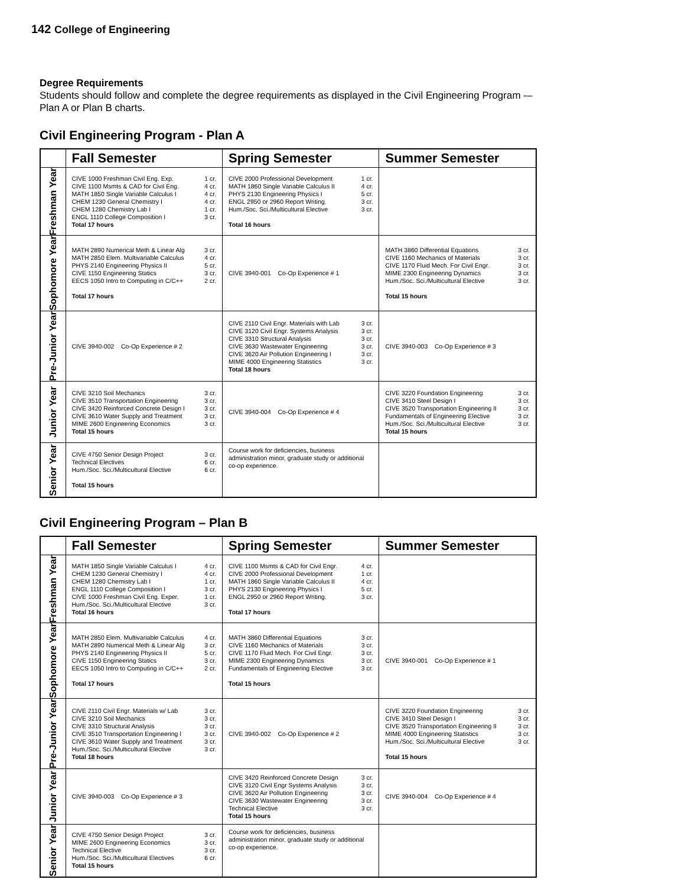142 College of Engineering
Degree Requirements
Students should follow and complete the degree requirements as displayed in the Civil Engineering Program -–Plan A or Plan B charts.
Civil Engineering Program - Plan A
| | Fall Semester | Spring Semester | Summer Semester |
| --- | --- | --- | --- |
| Freshman Year | / CIVE 1000 Freshman Civil Eng. Exp. / 1 cr. / / CIVE 1100 Msmts & CAD for Civil Eng. / 4 cr. / / MATH 1850 Single Variable Calculus I / 4 cr. / / CHEM 1230 General Chemistry I / 4 cr. / / CHEM 1280 Chemistry Lab I / 1 cr. / / ENGL 1110 College Composition I / 3 cr. / / Total 17 hours / / | / CIVE 2000 Professional Development / 1 cr. / / MATH 1860 Single Variable Calculus II / 4 cr. / / PHYS 2130 Engineering Physics I / 5 cr. / / ENGL 2950 or 2960 Report Writing. / 3 cr. / / Hum./Soc. Sci./Multicultural Elective / 3 cr. / / Total 16 hours / / | |
| Sophomore Year | / MATH 2890 Numerical Meth & Linear Alg / 3 cr. / / MATH 2850 Elem. Multivariable Calculus / 4 cr. / / PHYS 2140 Engineering Physics II / 5 cr. / / CIVE 1150 Engineering Statics / 3 cr. / / EECS 1050 Intro to Computing in C/C++ / 2 cr. / / Total 17 hours / / | CIVE 3940-001 Co-Op Experience # 1 | / MATH 3860 Differential Equations / 3 cr. / / CIVE 1160 Mechanics of Materials / 3 cr. / / CIVE 1170 Fluid Mech. For Civil Engr. / 3 cr. / / MIME 2300 Engineering Dynamics / 3 cr. / / Hum./Soc. Sci./Multicultural Elective / 3 cr. / / Total 15 hours / / |
| Pre-Junior Year | CIVE 3940-002 Co-Op Experience # 2 | / CIVE 2110 Civil Engr. Materials with Lab / 3 cr. / / CIVE 3120 Civil Engr. Systems Analysis / 3 cr. / / CIVE 3310 Structural Analysis / 3 cr. / / CIVE 3630 Wastewater Engineering / 3 cr. / / CIVE 3620 Air Pollution Engineering I / 3 cr. / / MIME 4000 Engineering Statistics / 3 cr. / / Total 18 hours / / | CIVE 3940-003 Co-Op Experience # 3 |
| Junior Year | / CIVE 3210 Soil Mechanics / 3 cr. / / CIVE 3510 Transportation Engineering / 3 cr. / / CIVE 3420 Reinforced Concrete Design I / 3 cr. / / CIVE 3610 Water Supply and Treatment / 3 cr. / / MIME 2600 Engineering Economics / 3 cr. / / Total 15 hours / / | CIVE 3940-004 Co-Op Experience # 4 | / CIVE 3220 Foundation Engineering / 3 cr. / / CIVE 3410 Steel Design I / 3 cr. / / CIVE 3520 Transportation Engineering II / 3 cr. / / Fundamentals of Engineering Elective / 3 cr. / / Hum./Soc. Sci./Multicultural Elective / 3 cr. / / Total 15 hours / / |
| Senior Year | / CIVE 4750 Senior Design Project / 3 cr. / / Technical Electives / 6 cr. / / Hum./Soc. Sci./Multicultural Elective / 6 cr. / / Total 15 hours / / | Course work for deficiencies, business administration minor, graduate study or additional co-op experience. | |
Civil Engineering Program – Plan B
| | Fall Semester | Spring Semester | Summer Semester |
| --- | --- | --- | --- |
| Freshman Year | / MATH 1850 Single Variable Calculus I / 4 cr. / / CHEM 1230 General Chemistry I / 4 cr. / / CHEM 1280 Chemistry Lab I / 1 cr. / / ENGL 1110 College Composition I / 3 cr. / / CIVE 1000 Freshman Civil Eng. Exper. / 1 cr. / / Hum./Soc. Sci./Multicultural Elective / 3 cr. / / Total 16 hours / / | / CIVE 1100 Msmts & CAD for Civil Engr. / 4 cr. / / CIVE 2000 Professional Development / 1 cr. / / MATH 1860 Single Variable Calculus II / 4 cr. / / PHYS 2130 Engineering Physics I / 5 cr. / / ENGL 2950 or 2960 Report Writing. / 3 cr. / / Total 17 hours / / | |
| Sophomore Year | / MATH 2850 Elem. Multivariable Calculus / 4 cr. / / MATH 2890 Numerical Meth & Linear Alg / 3 cr. / / PHYS 2140 Engineering Physics II / 5 cr. / / CIVE 1150 Engineering Statics / 3 cr. / / EECS 1050 Intro to Computing in C/C++ / 2 cr. / / Total 17 hours / / | / MATH 3860 Differential Equations / 3 cr. / / CIVE 1160 Mechanics of Materials / 3 cr. / / CIVE 1170 Fluid Mech. For Civil Engr. / 3 cr. / / MIME 2300 Engineering Dynamics / 3 cr. / / Fundamentals of Engineering Elective / 3 cr. / / Total 15 hours / / | CIVE 3940-001 Co-Op Experience # 1 |
| Pre-Junior Year | / CIVE 2110 Civil Engr. Materials w/ Lab / 3 cr. / / CIVE 3210 Soil Mechanics / 3 cr. / / CIVE 3310 Structural Analysis / 3 cr. / / CIVE 3510 Transportation Engineering I / 3 cr. / / CIVE 3610 Water Supply and Treatment / 3 cr. / / Hum./Soc. Sci./Multicultural Elective / 3 cr. / / Total 18 hours / / | CIVE 3940-002 Co-Op Experience # 2 | / CIVE 3220 Foundation Engineering / 3 cr. / / CIVE 3410 Steel Design I / 3 cr. / / CIVE 3520 Transportation Engineering II / 3 cr. / / MIME 4000 Engineering Statistics / 3 cr. / / Hum./Soc. Sci./Multicultural Elective / 3 cr. / / Total 15 hours / / |
| Junior Year | CIVE 3940-003 Co-Op Experience # 3 | / CIVE 3420 Reinforced Concrete Design / 3 cr. / / CIVE 3120 Civil Engr Systems Analysis / 3 cr. / / CIVE 3620 Air Pollution Engineering / 3 cr. / / CIVE 3630 Wastewater Engineering / 3 cr. / / Technical Elective / 3 cr. / / Total 15 hours / / | CIVE 3940-004 Co-Op Experience # 4 |
| Senior Year | / CIVE 4750 Senior Design Project / 3 cr. / / MIME 2600 Engineering Economics / 3 cr. / / Technical Elective / 3 cr. / / Hum./Soc. Sci./Multicultural Electives / 6 cr. / / Total 15 hours / / | Course work for deficiencies, business administration minor, graduate study or additional co-op experience. | |